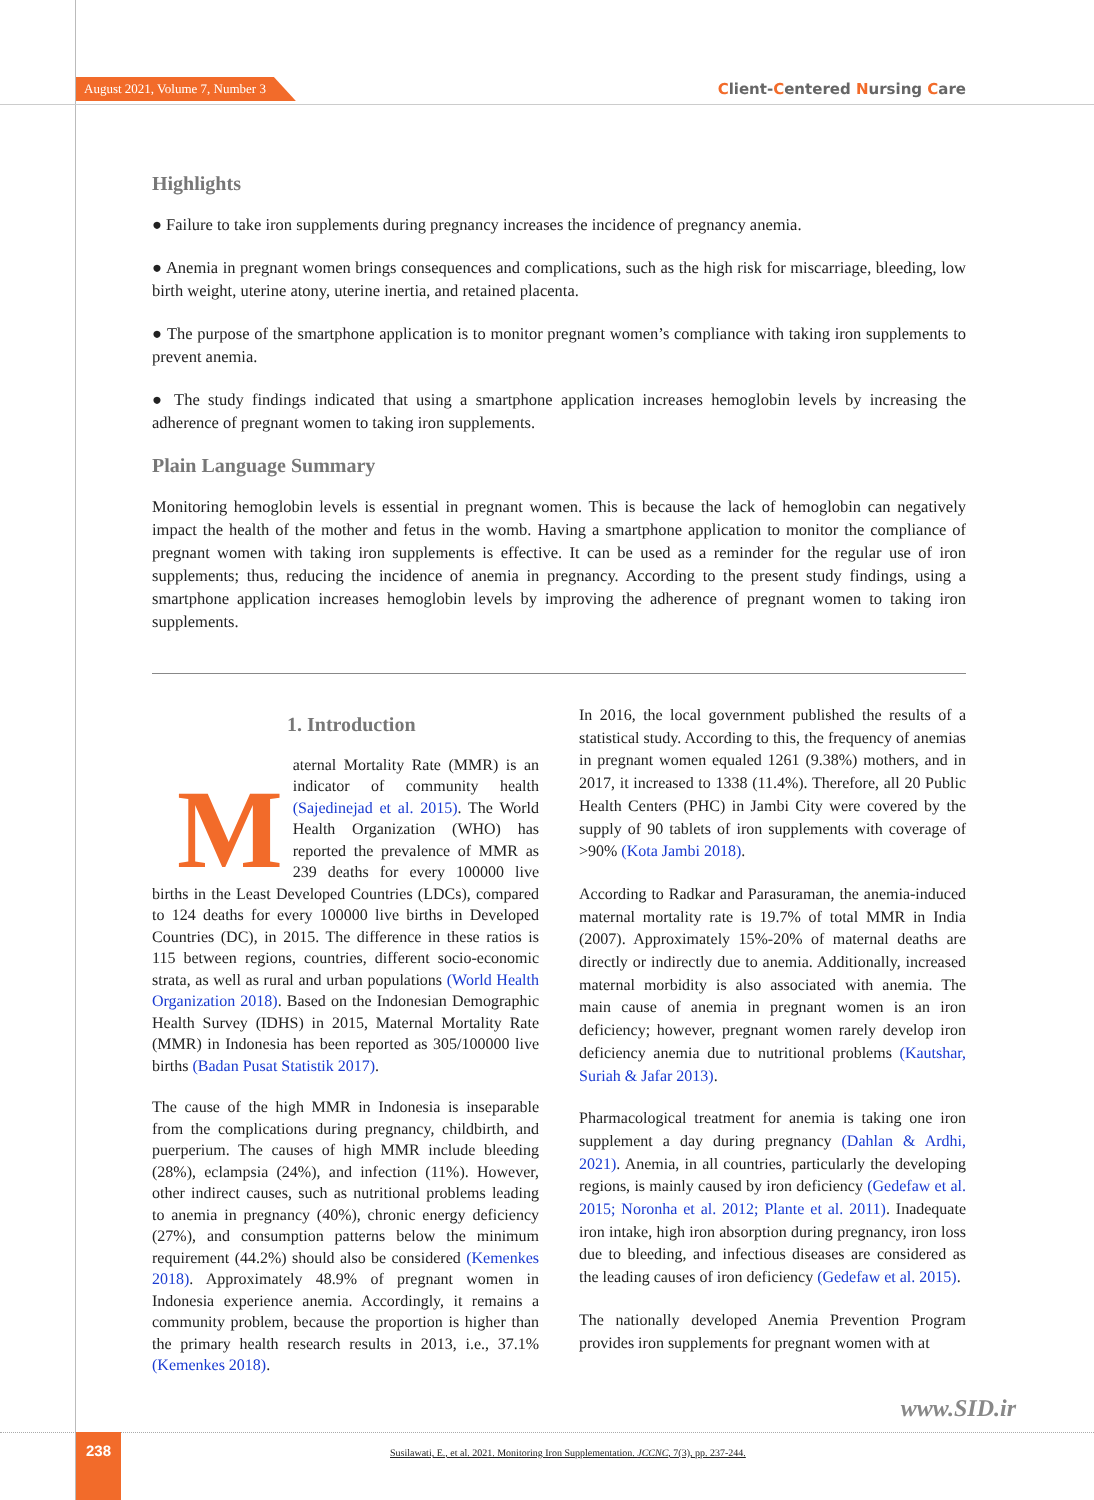August 2021, Volume 7, Number 3 Client-Centered Nursing Care
Highlights
● Failure to take iron supplements during pregnancy increases the incidence of pregnancy anemia.
● Anemia in pregnant women brings consequences and complications, such as the high risk for miscarriage, bleeding, low birth weight, uterine atony, uterine inertia, and retained placenta.
● The purpose of the smartphone application is to monitor pregnant women’s compliance with taking iron supplements to prevent anemia.
● The study findings indicated that using a smartphone application increases hemoglobin levels by increasing the adherence of pregnant women to taking iron supplements.
Plain Language Summary
Monitoring hemoglobin levels is essential in pregnant women. This is because the lack of hemoglobin can negatively impact the health of the mother and fetus in the womb. Having a smartphone application to monitor the compliance of pregnant women with taking iron supplements is effective. It can be used as a reminder for the regular use of iron supplements; thus, reducing the incidence of anemia in pregnancy. According to the present study findings, using a smartphone application increases hemoglobin levels by improving the adherence of pregnant women to taking iron supplements.
1. Introduction
Maternal Mortality Rate (MMR) is an indicator of community health (Sajedinejad et al. 2015). The World Health Organization (WHO) has reported the prevalence of MMR as 239 deaths for every 100000 live births in the Least Developed Countries (LDCs), compared to 124 deaths for every 100000 live births in Developed Countries (DC), in 2015. The difference in these ratios is 115 between regions, countries, different socio-economic strata, as well as rural and urban populations (World Health Organization 2018). Based on the Indonesian Demographic Health Survey (IDHS) in 2015, Maternal Mortality Rate (MMR) in Indonesia has been reported as 305/100000 live births (Badan Pusat Statistik 2017).
The cause of the high MMR in Indonesia is inseparable from the complications during pregnancy, childbirth, and puerperium. The causes of high MMR include bleeding (28%), eclampsia (24%), and infection (11%). However, other indirect causes, such as nutritional problems leading to anemia in pregnancy (40%), chronic energy deficiency (27%), and consumption patterns below the minimum requirement (44.2%) should also be considered (Kemenkes 2018). Approximately 48.9% of pregnant women in Indonesia experience anemia. Accordingly, it remains a community problem, because the proportion is higher than the primary health research results in 2013, i.e., 37.1% (Kemenkes 2018).
In 2016, the local government published the results of a statistical study. According to this, the frequency of anemias in pregnant women equaled 1261 (9.38%) mothers, and in 2017, it increased to 1338 (11.4%). Therefore, all 20 Public Health Centers (PHC) in Jambi City were covered by the supply of 90 tablets of iron supplements with coverage of >90% (Kota Jambi 2018).
According to Radkar and Parasuraman, the anemia-induced maternal mortality rate is 19.7% of total MMR in India (2007). Approximately 15%-20% of maternal deaths are directly or indirectly due to anemia. Additionally, increased maternal morbidity is also associated with anemia. The main cause of anemia in pregnant women is an iron deficiency; however, pregnant women rarely develop iron deficiency anemia due to nutritional problems (Kautshar, Suriah & Jafar 2013).
Pharmacological treatment for anemia is taking one iron supplement a day during pregnancy (Dahlan & Ardhi, 2021). Anemia, in all countries, particularly the developing regions, is mainly caused by iron deficiency (Gedefaw et al. 2015; Noronha et al. 2012; Plante et al. 2011). Inadequate iron intake, high iron absorption during pregnancy, iron loss due to bleeding, and infectious diseases are considered as the leading causes of iron deficiency (Gedefaw et al. 2015).
The nationally developed Anemia Prevention Program provides iron supplements for pregnant women with at
www.SID.ir
238
Susilawati, E., et al. 2021. Monitoring Iron Supplementation. JCCNC, 7(3), pp. 237-244.